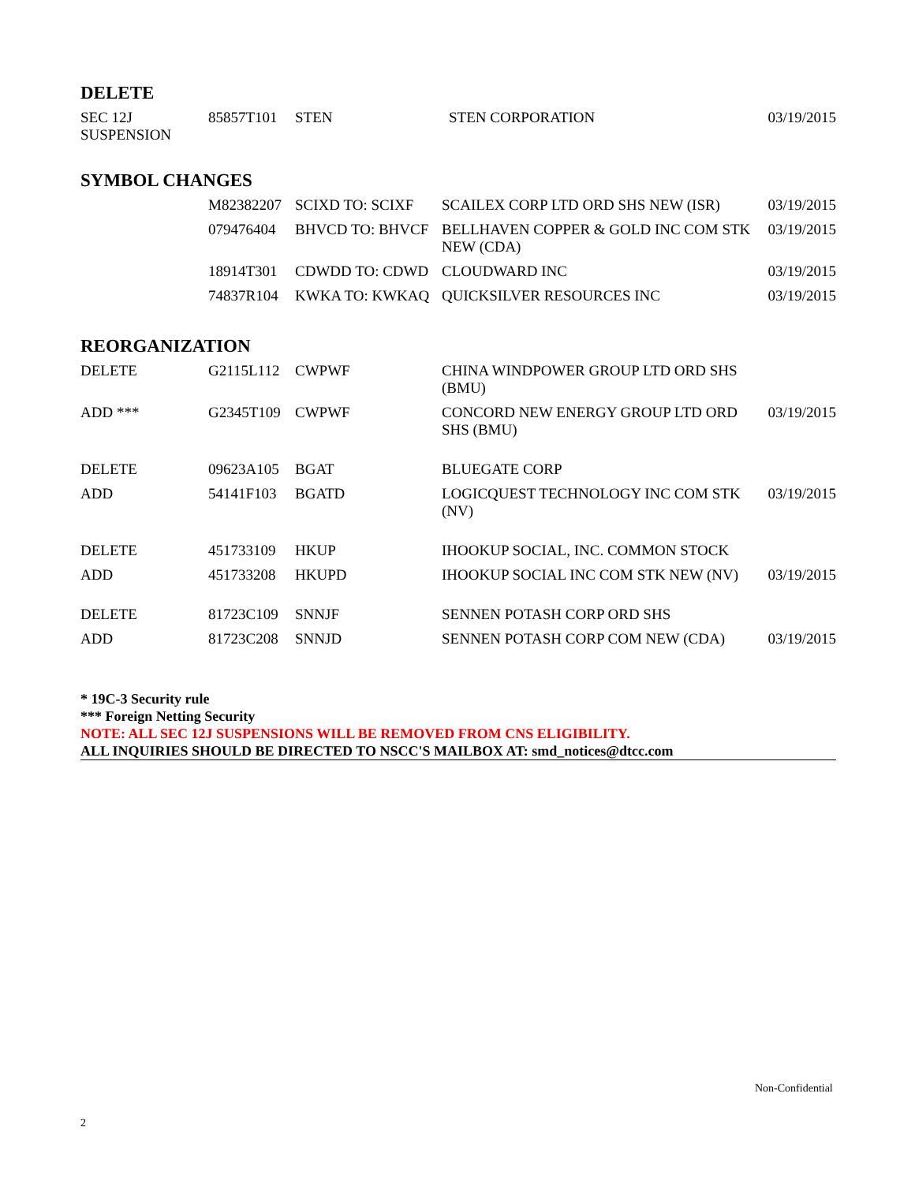DELETE
| SEC 12J SUSPENSION | 85857T101 | STEN | STEN CORPORATION | 03/19/2015 |
SYMBOL CHANGES
| | M82382207 | SCIXD TO: SCIXF | SCAILEX CORP LTD ORD SHS NEW (ISR) | 03/19/2015 |
| | 079476404 | BHVCD TO: BHVCF | BELLHAVEN COPPER & GOLD INC COM STK NEW (CDA) | 03/19/2015 |
| | 18914T301 | CDWDD TO: CDWD | CLOUDWARD INC | 03/19/2015 |
| | 74837R104 | KWKA TO: KWKAQ | QUICKSILVER RESOURCES INC | 03/19/2015 |
REORGANIZATION
| DELETE | G2115L112 | CWPWF | CHINA WINDPOWER GROUP LTD ORD SHS (BMU) | |
| ADD *** | G2345T109 | CWPWF | CONCORD NEW ENERGY GROUP LTD ORD SHS (BMU) | 03/19/2015 |
| DELETE | 09623A105 | BGAT | BLUEGATE CORP | |
| ADD | 54141F103 | BGATD | LOGICQUEST TECHNOLOGY INC COM STK (NV) | 03/19/2015 |
| DELETE | 451733109 | HKUP | IHOOKUP SOCIAL, INC. COMMON STOCK | |
| ADD | 451733208 | HKUPD | IHOOKUP SOCIAL INC COM STK NEW (NV) | 03/19/2015 |
| DELETE | 81723C109 | SNNJF | SENNEN POTASH CORP ORD SHS | |
| ADD | 81723C208 | SNNJD | SENNEN POTASH CORP COM NEW (CDA) | 03/19/2015 |
* 19C-3 Security rule
*** Foreign Netting Security
NOTE: ALL SEC 12J SUSPENSIONS WILL BE REMOVED FROM CNS ELIGIBILITY.
ALL INQUIRIES SHOULD BE DIRECTED TO NSCC'S MAILBOX AT: smd_notices@dtcc.com
Non-Confidential
2